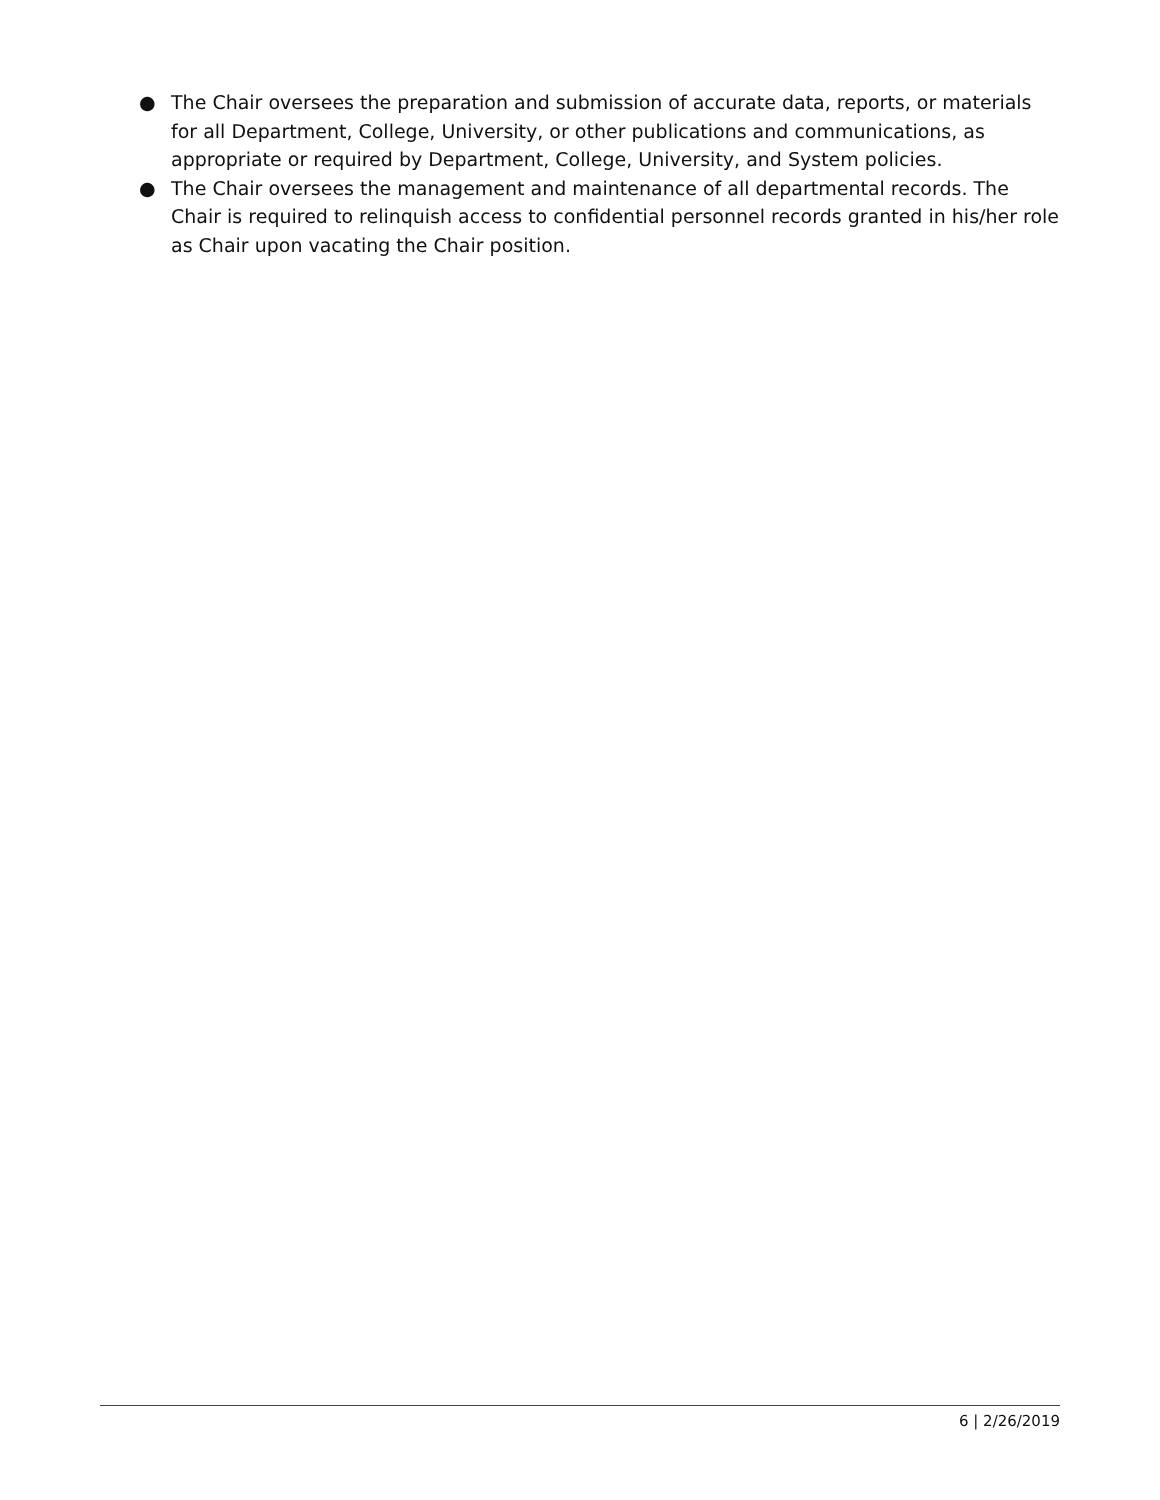● The Chair oversees the preparation and submission of accurate data, reports, or materials for all Department, College, University, or other publications and communications, as appropriate or required by Department, College, University, and System policies.
● The Chair oversees the management and maintenance of all departmental records. The Chair is required to relinquish access to confidential personnel records granted in his/her role as Chair upon vacating the Chair position.
6 | 2/26/2019